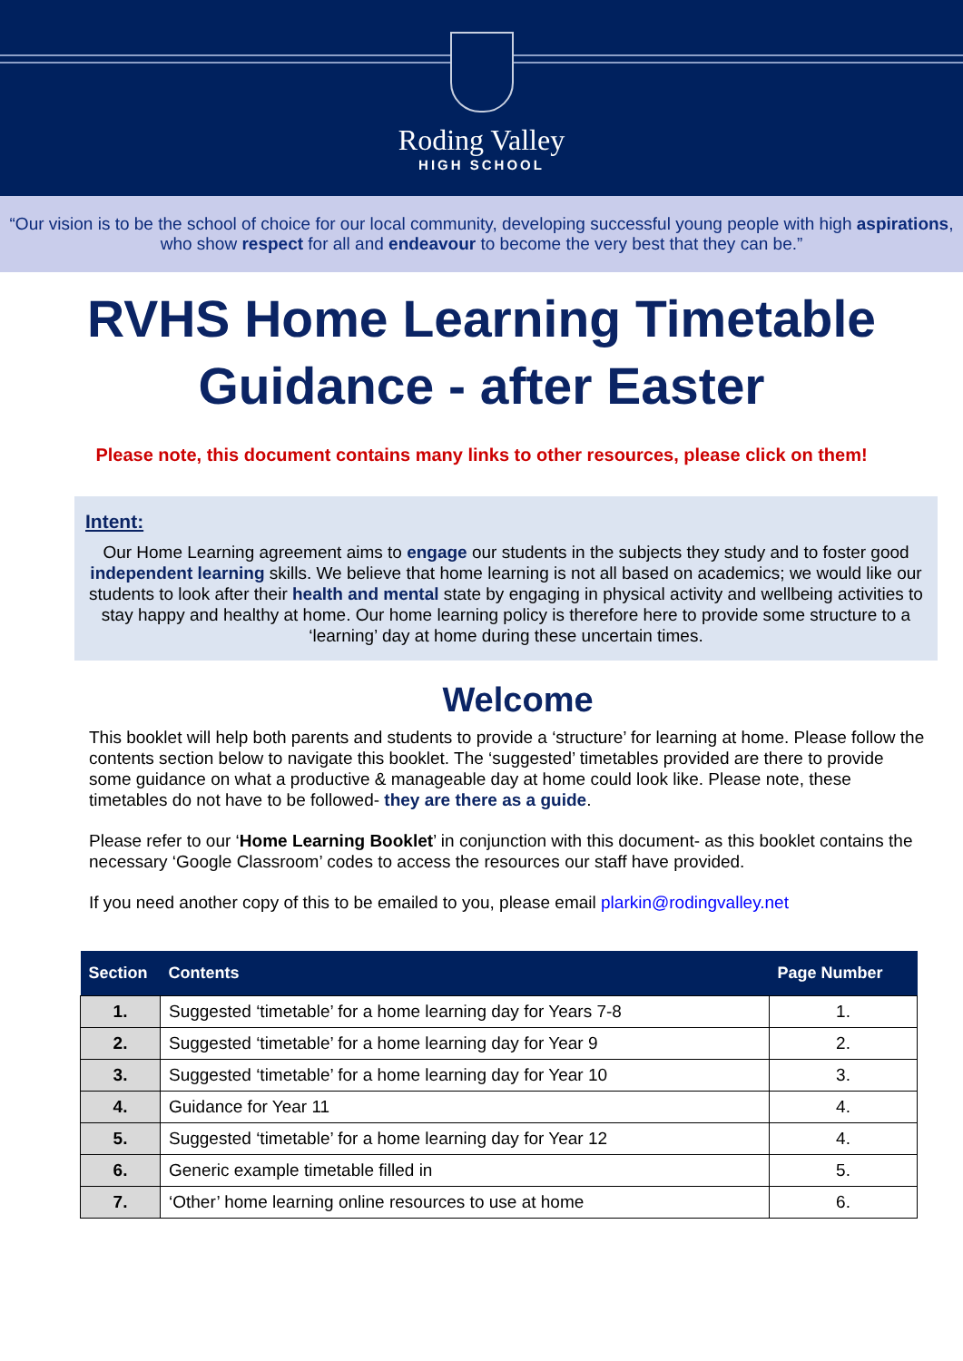Roding Valley
HIGH SCHOOL
“Our vision is to be the school of choice for our local community, developing successful young people with high aspirations, who show respect for all and endeavour to become the very best that they can be.”
RVHS Home Learning Timetable
Guidance - after Easter
Please note, this document contains many links to other resources, please click on them!
Intent:
Our Home Learning agreement aims to engage our students in the subjects they study and to foster good independent learning skills. We believe that home learning is not all based on academics; we would like our students to look after their health and mental state by engaging in physical activity and wellbeing activities to stay happy and healthy at home. Our home learning policy is therefore here to provide some structure to a ‘learning’ day at home during these uncertain times.
Welcome
This booklet will help both parents and students to provide a ‘structure’ for learning at home. Please follow the contents section below to navigate this booklet. The ‘suggested’ timetables provided are there to provide some guidance on what a productive & manageable day at home could look like. Please note, these timetables do not have to be followed- they are there as a guide.
Please refer to our ‘Home Learning Booklet’ in conjunction with this document- as this booklet contains the necessary ‘Google Classroom’ codes to access the resources our staff have provided.
If you need another copy of this to be emailed to you, please email plarkin@rodingvalley.net
| Section | Contents | Page Number |
| --- | --- | --- |
| 1. | Suggested ‘timetable’ for a home learning day for Years 7-8 | 1. |
| 2. | Suggested ‘timetable’ for a home learning day for Year 9 | 2. |
| 3. | Suggested ‘timetable’ for a home learning day for Year 10 | 3. |
| 4. | Guidance for Year 11 | 4. |
| 5. | Suggested ‘timetable’ for a home learning day for Year 12 | 4. |
| 6. | Generic example timetable filled in | 5. |
| 7. | ‘Other’ home learning online resources to use at home | 6. |